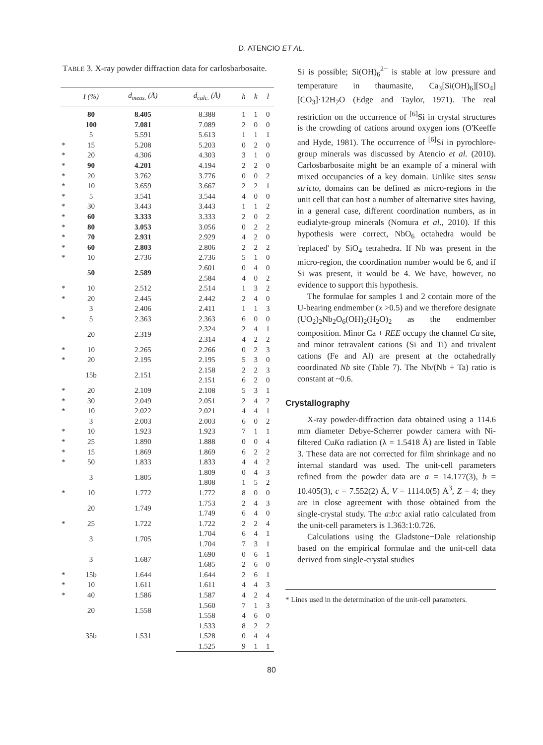D. ATENCIO ET AL.
TABLE 3. X-ray powder diffraction data for carlosbarbosaite.
| | I (%) | d<sub>meas.</sub> (Å) | d<sub>calc.</sub> (Å) | h | k | l |
| --- | --- | --- | --- | --- | --- | --- |
| | 80 | 8.405 | 8.388 | 1 | 1 | 0 |
| | 100 | 7.081 | 7.089 | 2 | 0 | 0 |
| | 5 | 5.591 | 5.613 | 1 | 1 | 1 |
| * | 15 | 5.208 | 5.203 | 0 | 2 | 0 |
| * | 20 | 4.306 | 4.303 | 3 | 1 | 0 |
| * | 90 | 4.201 | 4.194 | 2 | 2 | 0 |
| * | 20 | 3.762 | 3.776 | 0 | 0 | 2 |
| * | 10 | 3.659 | 3.667 | 2 | 2 | 1 |
| * | 5 | 3.541 | 3.544 | 4 | 0 | 0 |
| * | 30 | 3.443 | 3.443 | 1 | 1 | 2 |
| * | 60 | 3.333 | 3.333 | 2 | 0 | 2 |
| * | 80 | 3.053 | 3.056 | 0 | 2 | 2 |
| * | 70 | 2.931 | 2.929 | 4 | 2 | 0 |
| * | 60 | 2.803 | 2.806 | 2 | 2 | 2 |
| * | 10 | 2.736 | 2.736 | 5 | 1 | 0 |
| | 50 | 2.589 | 2.601 | 0 | 4 | 0 |
| | | | 2.584 | 4 | 0 | 2 |
| * | 10 | 2.512 | 2.514 | 1 | 3 | 2 |
| * | 20 | 2.445 | 2.442 | 2 | 4 | 0 |
| | 3 | 2.406 | 2.411 | 1 | 1 | 3 |
| * | 5 | 2.363 | 2.363 | 6 | 0 | 0 |
| | 20 | 2.319 | 2.324 | 2 | 4 | 1 |
| | | | 2.314 | 4 | 2 | 2 |
| * | 10 | 2.265 | 2.266 | 0 | 2 | 3 |
| * | 20 | 2.195 | 2.195 | 5 | 3 | 0 |
| | 15b | 2.151 | 2.158 | 2 | 2 | 3 |
| | | | 2.151 | 6 | 2 | 0 |
| * | 20 | 2.109 | 2.108 | 5 | 3 | 1 |
| * | 30 | 2.049 | 2.051 | 2 | 4 | 2 |
| * | 10 | 2.022 | 2.021 | 4 | 4 | 1 |
| | 3 | 2.003 | 2.003 | 6 | 0 | 2 |
| * | 10 | 1.923 | 1.923 | 7 | 1 | 1 |
| * | 25 | 1.890 | 1.888 | 0 | 0 | 4 |
| * | 15 | 1.869 | 1.869 | 6 | 2 | 2 |
| * | 50 | 1.833 | 1.833 | 4 | 4 | 2 |
| | 3 | 1.805 | 1.809 | 0 | 4 | 3 |
| | | | 1.808 | 1 | 5 | 2 |
| * | 10 | 1.772 | 1.772 | 8 | 0 | 0 |
| | 20 | 1.749 | 1.753 | 2 | 4 | 3 |
| | | | 1.749 | 6 | 4 | 0 |
| * | 25 | 1.722 | 1.722 | 2 | 2 | 4 |
| | 3 | 1.705 | 1.704 | 6 | 4 | 1 |
| | | | 1.704 | 7 | 3 | 1 |
| | 3 | 1.687 | 1.690 | 0 | 6 | 1 |
| | | | 1.685 | 2 | 6 | 0 |
| * | 15b | 1.644 | 1.644 | 2 | 6 | 1 |
| * | 10 | 1.611 | 1.611 | 4 | 4 | 3 |
| * | 40 | 1.586 | 1.587 | 4 | 2 | 4 |
| | 20 | 1.558 | 1.560 | 7 | 1 | 3 |
| | | | 1.558 | 4 | 6 | 0 |
| | | | 1.533 | 8 | 2 | 2 |
| | 35b | 1.531 | 1.528 | 0 | 4 | 4 |
| | | | 1.525 | 9 | 1 | 1 |
Si is possible; Si(OH)<sub>6</sub><sup>2−</sup> is stable at low pressure and temperature in thaumasite, Ca<sub>3</sub>[Si(OH)<sub>6</sub>][SO<sub>4</sub>][CO<sub>3</sub>]·12H<sub>2</sub>O (Edge and Taylor, 1971). The real restriction on the occurrence of <sup>[6]</sup>Si in crystal structures is the crowding of cations around oxygen ions (O'Keeffe and Hyde, 1981). The occurrence of <sup>[6]</sup>Si in pyrochlore-group minerals was discussed by Atencio et al. (2010). Carlosbarbosaite might be an example of a mineral with mixed occupancies of a key domain. Unlike sites sensu stricto, domains can be defined as micro-regions in the unit cell that can host a number of alternative sites having, in a general case, different coordination numbers, as in eudialyte-group minerals (Nomura et al., 2010). If this hypothesis were correct, NbO<sub>6</sub> octahedra would be 'replaced' by SiO<sub>4</sub> tetrahedra. If Nb was present in the micro-region, the coordination number would be 6, and if Si was present, it would be 4. We have, however, no evidence to support this hypothesis.
The formulae for samples 1 and 2 contain more of the U-bearing endmember (x >0.5) and we therefore designate (UO<sub>2</sub>)<sub>2</sub>Nb<sub>2</sub>O<sub>6</sub>(OH)<sub>2</sub>(H<sub>2</sub>O)<sub>2</sub> as the endmember composition. Minor Ca + REE occupy the channel Ca site, and minor tetravalent cations (Si and Ti) and trivalent cations (Fe and Al) are present at the octahedrally coordinated Nb site (Table 7). The Nb/(Nb + Ta) ratio is constant at ~0.6.
Crystallography
X-ray powder-diffraction data obtained using a 114.6 mm diameter Debye-Scherrer powder camera with Ni-filtered CuKα radiation (λ = 1.5418 Å) are listed in Table 3. These data are not corrected for film shrinkage and no internal standard was used. The unit-cell parameters refined from the powder data are a = 14.177(3), b = 10.405(3), c = 7.552(2) Å, V = 1114.0(5) Å<sup>3</sup>, Z = 4; they are in close agreement with those obtained from the single-crystal study. The a:b:c axial ratio calculated from the unit-cell parameters is 1.363:1:0.726.
Calculations using the Gladstone−Dale relationship based on the empirical formulae and the unit-cell data derived from single-crystal studies
* Lines used in the determination of the unit-cell parameters.
80